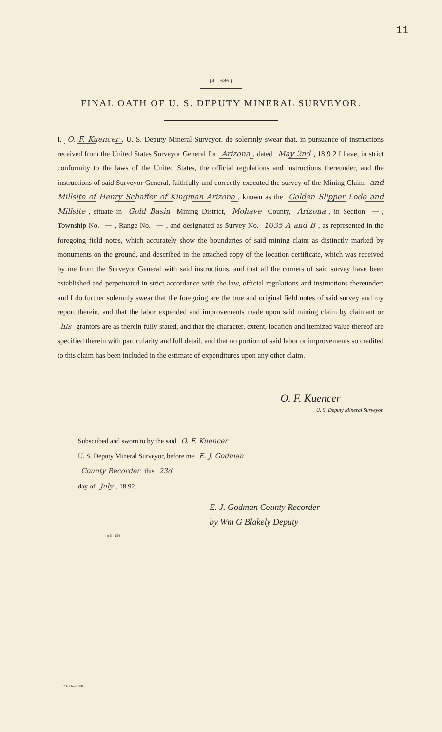11
(4—686.)
FINAL OATH OF U. S. DEPUTY MINERAL SURVEYOR.
I, O. F. Kuencer, U. S. Deputy Mineral Surveyor, do solemnly swear that, in pursuance of instructions received from the United States Surveyor General for Arizona, dated May 2nd, 18 9 2 I have, in strict conformity to the laws of the United States, the official regulations and instructions thereunder, and the instructions of said Surveyor General, faithfully and correctly executed the survey of the Mining Claim and Millsite of Henry Schaffer of Kingman Arizona, known as the Golden Slipper Lode and Millsite, situate in Gold Basin Mining District, Mohave County, Arizona, in Section —, Township No. —, Range No. —, and designated as Survey No. 1035 A and B, as represented in the foregoing field notes, which accurately show the boundaries of said mining claim as distinctly marked by monuments on the ground, and described in the attached copy of the location certificate, which was received by me from the Surveyor General with said instructions, and that all the corners of said survey have been established and perpetuated in strict accordance with the law, official regulations and instructions thereunder; and I do further solemnly swear that the foregoing are the true and original field notes of said survey and my report therein, and that the labor expended and improvements made upon said mining claim by claimant or his grantors are as therein fully stated, and that the character, extent, location and itemized value thereof are specified therein with particularity and full detail, and that no portion of said labor or improvements so credited to this claim has been included in the estimate of expenditures upon any other claim.
O. F. Kuencer
U. S. Deputy Mineral Surveyor.
Subscribed and sworn to by the said O. F. Kuencer
U. S. Deputy Mineral Surveyor, before me E. J. Godman
County Recorder this 23d
day of July, 18 92.
E. J. Godman County Recorder
by Wm G Blakely Deputy
o 6—154
7392 b—2500